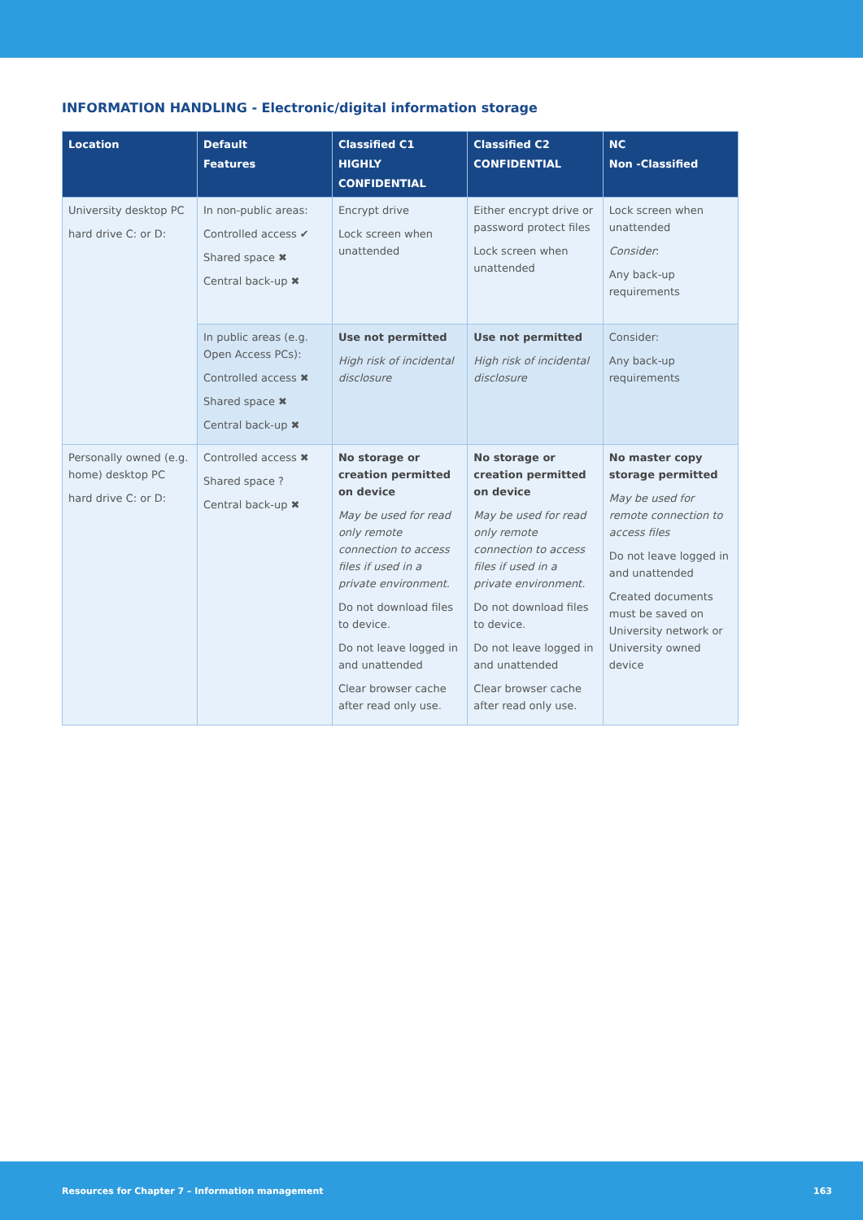INFORMATION HANDLING - Electronic/digital information storage
| Location | Default Features | Classified C1 HIGHLY CONFIDENTIAL | Classified C2 CONFIDENTIAL | NC Non -Classified |
| --- | --- | --- | --- | --- |
| University desktop PC hard drive C: or D: | In non-public areas: Controlled access ✔ Shared space ✖ Central back-up ✖ | Encrypt drive Lock screen when unattended | Either encrypt drive or password protect files Lock screen when unattended | Lock screen when unattended Consider : Any back-up requirements |
| | In public areas (e.g. Open Access PCs): Controlled access ✖ Shared space ✖ Central back-up ✖ | Use not permitted High risk of incidental disclosure | Use not permitted High risk of incidental disclosure | Consider: Any back-up requirements |
| Personally owned (e.g. home) desktop PC hard drive C: or D: | Controlled access ✖ Shared space ? Central back-up ✖ | No storage or creation permitted on device May be used for read only remote connection to access files if used in a private environment. Do not download files to device. Do not leave logged in and unattended Clear browser cache after read only use. | No storage or creation permitted on device May be used for read only remote connection to access files if used in a private environment. Do not download files to device. Do not leave logged in and unattended Clear browser cache after read only use. | No master copy storage permitted May be used for remote connection to access files Do not leave logged in and unattended Created documents must be saved on University network or University owned device |
Resources for Chapter 7 – Information management 163